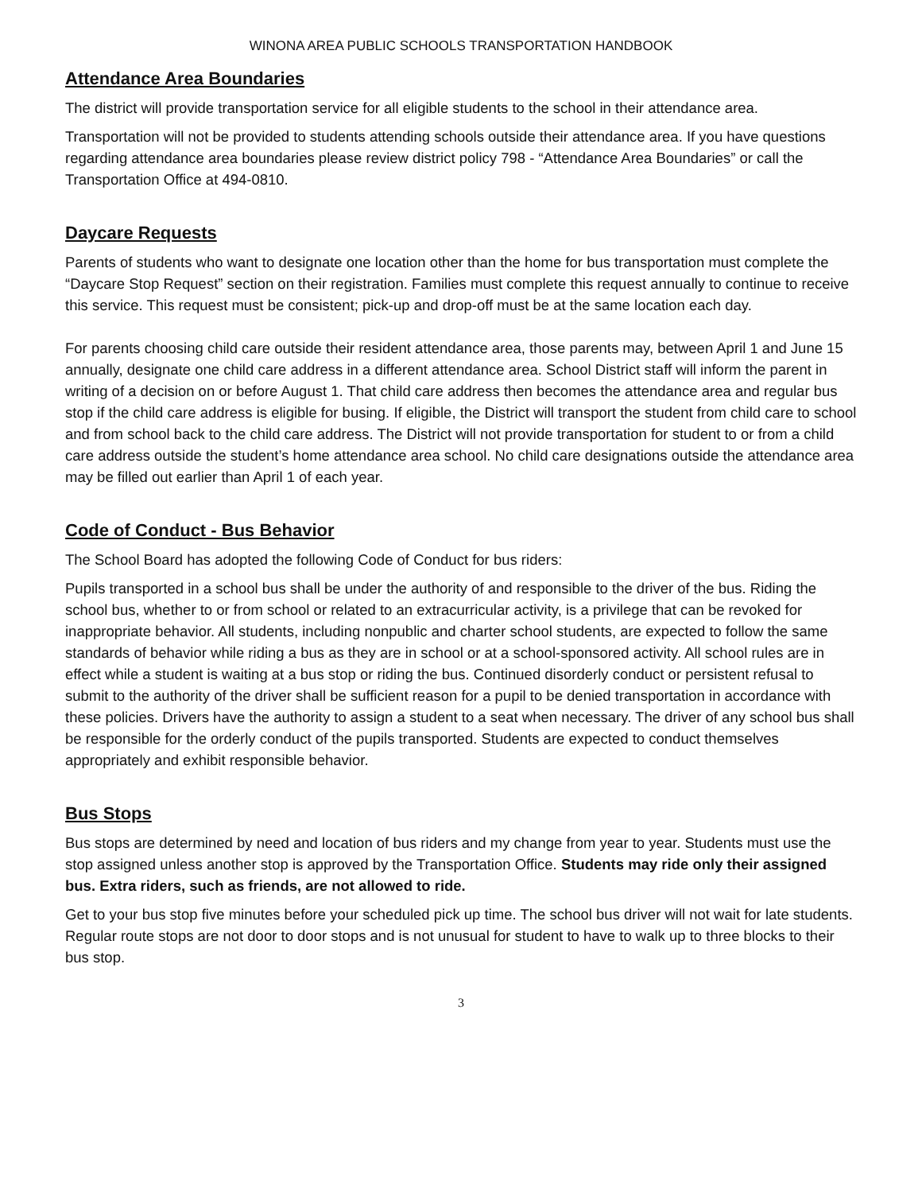WINONA AREA PUBLIC SCHOOLS TRANSPORTATION HANDBOOK
Attendance Area Boundaries
The district will provide transportation service for all eligible students to the school in their attendance area.
Transportation will not be provided to students attending schools outside their attendance area. If you have questions regarding attendance area boundaries please review district policy 798 - “Attendance Area Boundaries” or call the Transportation Office at 494-0810.
Daycare Requests
Parents of students who want to designate one location other than the home for bus transportation must complete the “Daycare Stop Request” section on their registration. Families must complete this request annually to continue to receive this service. This request must be consistent; pick-up and drop-off must be at the same location each day.
For parents choosing child care outside their resident attendance area, those parents may, between April 1 and June 15 annually, designate one child care address in a different attendance area. School District staff will inform the parent in writing of a decision on or before August 1. That child care address then becomes the attendance area and regular bus stop if the child care address is eligible for busing. If eligible, the District will transport the student from child care to school and from school back to the child care address. The District will not provide transportation for student to or from a child care address outside the student’s home attendance area school. No child care designations outside the attendance area may be filled out earlier than April 1 of each year.
Code of Conduct - Bus Behavior
The School Board has adopted the following Code of Conduct for bus riders:
Pupils transported in a school bus shall be under the authority of and responsible to the driver of the bus. Riding the school bus, whether to or from school or related to an extracurricular activity, is a privilege that can be revoked for inappropriate behavior. All students, including nonpublic and charter school students, are expected to follow the same standards of behavior while riding a bus as they are in school or at a school-sponsored activity. All school rules are in effect while a student is waiting at a bus stop or riding the bus. Continued disorderly conduct or persistent refusal to submit to the authority of the driver shall be sufficient reason for a pupil to be denied transportation in accordance with these policies. Drivers have the authority to assign a student to a seat when necessary. The driver of any school bus shall be responsible for the orderly conduct of the pupils transported. Students are expected to conduct themselves appropriately and exhibit responsible behavior.
Bus Stops
Bus stops are determined by need and location of bus riders and my change from year to year. Students must use the stop assigned unless another stop is approved by the Transportation Office. Students may ride only their assigned bus. Extra riders, such as friends, are not allowed to ride.
Get to your bus stop five minutes before your scheduled pick up time. The school bus driver will not wait for late students. Regular route stops are not door to door stops and is not unusual for student to have to walk up to three blocks to their bus stop.
3